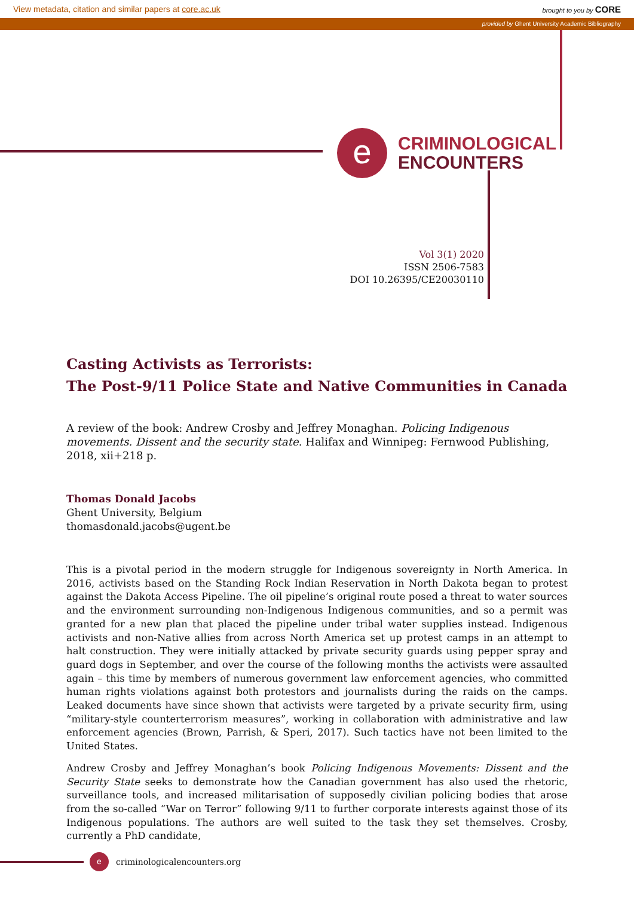View metadata, citation and similar papers at core.ac.uk brought to you by CORE
provided by Ghent University Academic Bibliography
e
CRIMINOLOGICAL
ENCOUNTERS
Vol 3(1) 2020
ISSN 2506-7583
DOI 10.26395/CE20030110
Casting Activists as Terrorists:
The Post-9/11 Police State and Native Communities in Canada
A review of the book: Andrew Crosby and Jeffrey Monaghan. Policing Indigenous movements. Dissent and the security state. Halifax and Winnipeg: Fernwood Publishing, 2018, xii+218 p.
Thomas Donald Jacobs
Ghent University, Belgium
thomasdonald.jacobs@ugent.be
This is a pivotal period in the modern struggle for Indigenous sovereignty in North America. In 2016, activists based on the Standing Rock Indian Reservation in North Dakota began to protest against the Dakota Access Pipeline. The oil pipeline’s original route posed a threat to water sources and the environment surrounding non-Indigenous Indigenous communities, and so a permit was granted for a new plan that placed the pipeline under tribal water supplies instead. Indigenous activists and non-Native allies from across North America set up protest camps in an attempt to halt construction. They were initially attacked by private security guards using pepper spray and guard dogs in September, and over the course of the following months the activists were assaulted again – this time by members of numerous government law enforcement agencies, who committed human rights violations against both protestors and journalists during the raids on the camps. Leaked documents have since shown that activists were targeted by a private security firm, using “military-style counterterrorism measures”, working in collaboration with administrative and law enforcement agencies (Brown, Parrish, & Speri, 2017). Such tactics have not been limited to the United States.
Andrew Crosby and Jeffrey Monaghan’s book Policing Indigenous Movements: Dissent and the Security State seeks to demonstrate how the Canadian government has also used the rhetoric, surveillance tools, and increased militarisation of supposedly civilian policing bodies that arose from the so-called “War on Terror” following 9/11 to further corporate interests against those of its Indigenous populations. The authors are well suited to the task they set themselves. Crosby, currently a PhD candidate,
e
criminologicalencounters.org